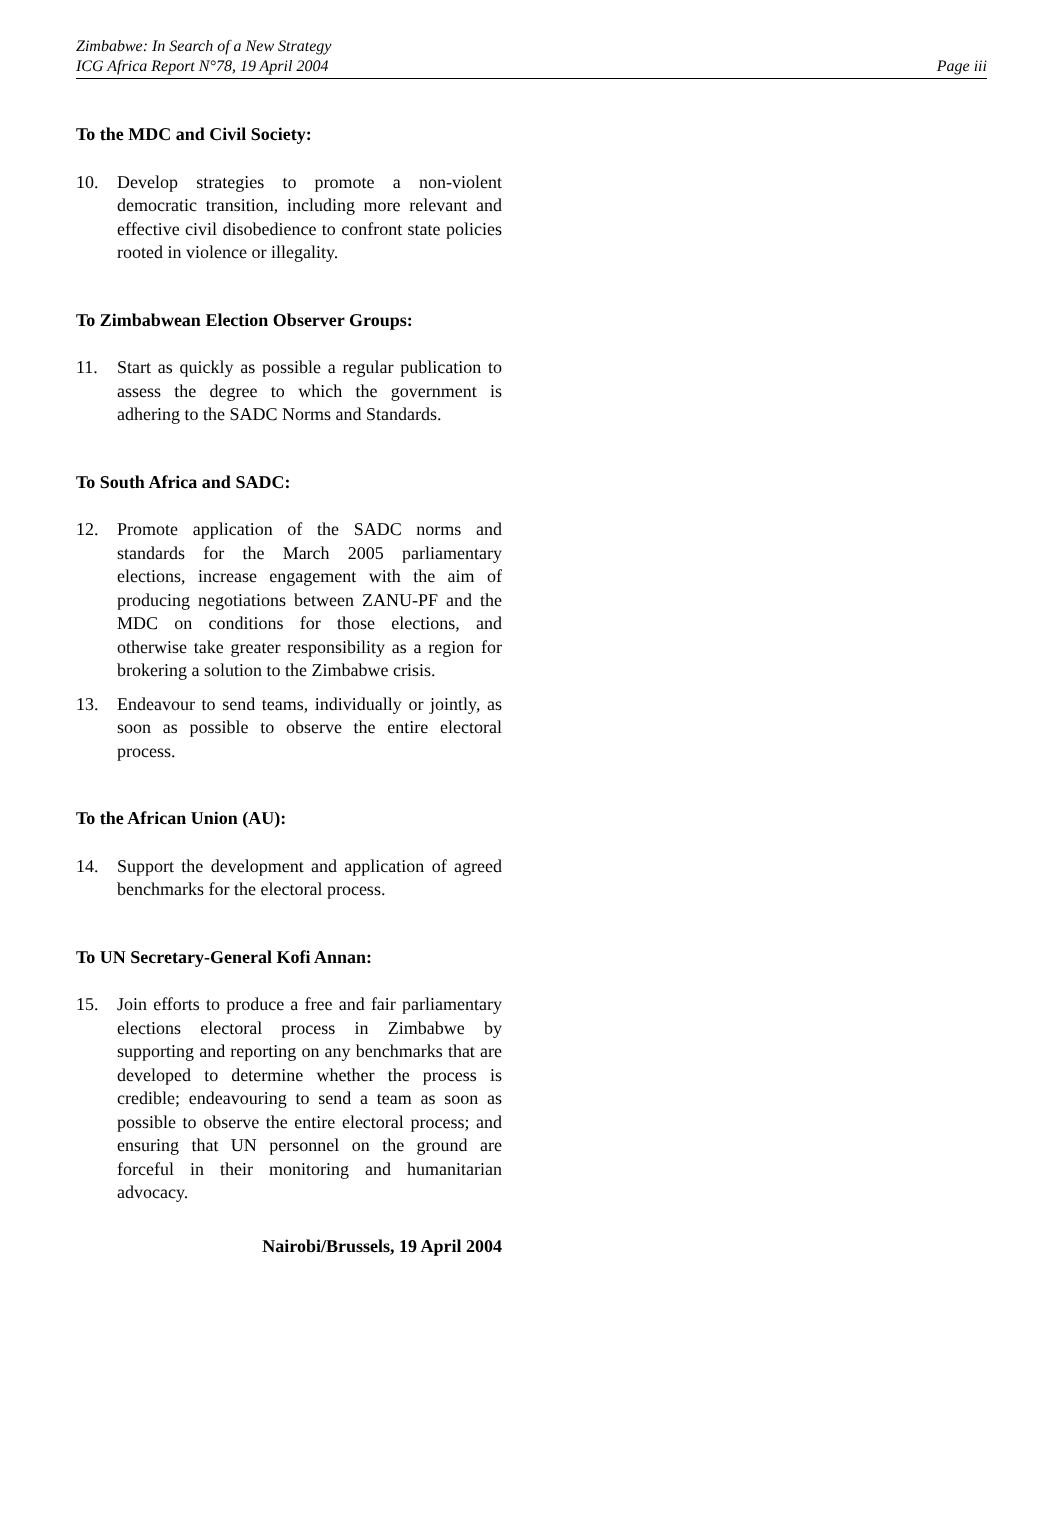Zimbabwe: In Search of a New Strategy
ICG Africa Report N°78, 19 April 2004
Page iii
To the MDC and Civil Society:
10. Develop strategies to promote a non-violent democratic transition, including more relevant and effective civil disobedience to confront state policies rooted in violence or illegality.
To Zimbabwean Election Observer Groups:
11. Start as quickly as possible a regular publication to assess the degree to which the government is adhering to the SADC Norms and Standards.
To South Africa and SADC:
12. Promote application of the SADC norms and standards for the March 2005 parliamentary elections, increase engagement with the aim of producing negotiations between ZANU-PF and the MDC on conditions for those elections, and otherwise take greater responsibility as a region for brokering a solution to the Zimbabwe crisis.
13. Endeavour to send teams, individually or jointly, as soon as possible to observe the entire electoral process.
To the African Union (AU):
14. Support the development and application of agreed benchmarks for the electoral process.
To UN Secretary-General Kofi Annan:
15. Join efforts to produce a free and fair parliamentary elections electoral process in Zimbabwe by supporting and reporting on any benchmarks that are developed to determine whether the process is credible; endeavouring to send a team as soon as possible to observe the entire electoral process; and ensuring that UN personnel on the ground are forceful in their monitoring and humanitarian advocacy.
Nairobi/Brussels, 19 April 2004